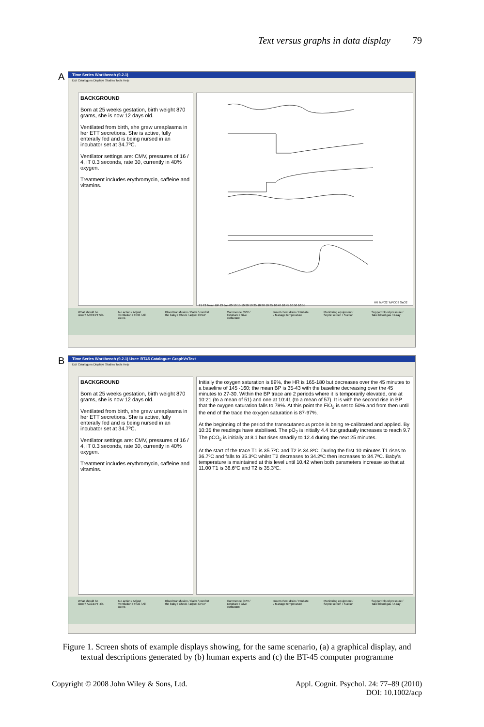Text versus graphs in data display 79
A
Time Series Workbench (9.2.1)
Exit Catalogues Displays Studies Tools Help
BACKGROUND
Born at 25 weeks gestation, birth weight 870 grams, she is now 12 days old.
Ventilated from birth, she grew ureaplasma in her ETT secretions. She is active, fully enterally fed and is being nursed in an incubator set at 34.7ºC.
Ventilator settings are: CMV, pressures of 16 / 4, iT 0.3 seconds, rate 30, currently in 40% oxygen.
Treatment includes erythromycin, caffeine and vitamins.
HR TcPO2 TcPCO2 SaO2 T1 T2 Mean BP 13 Jan 00 10:15 10:20 10:25 10:30 10:35 10:40 10:45 10:50 10:55
What should be done? ACCEPT 5% No action / Adjust ventilation / FiO2 / All cares Blood transfusion / Calm / comfort the baby / Check / adjust CPAP Commence CPR / Extubate / Give surfactant Insert chest drain / Intubate / Manage temperature Monitoring equipment / Septic screen / Suction Support blood pressure / Take blood gas / X-ray
B
Time Series Workbench (9.2.1) User: BT45 Catalogue: GraphVsText
Exit Catalogues Displays Studies Tools Help
BACKGROUND
Born at 25 weeks gestation, birth weight 870 grams, she is now 12 days old.
Ventilated from birth, she grew ureaplasma in her ETT secretions. She is active, fully enterally fed and is being nursed in an incubator set at 34.7ºC.
Ventilator settings are: CMV, pressures of 16 / 4, iT 0.3 seconds, rate 30, currently in 40% oxygen.
Treatment includes erythromycin, caffeine and vitamins.
Initially the oxygen saturation is 89%, the HR is 165-180 but decreases over the 45 minutes to a baseline of 145 -160; the mean BP is 35-43 with the baseline decreasing over the 45 minutes to 27-30. Within the BP trace are 2 periods where it is temporarily elevated, one at 10:21 (to a mean of 51) and one at 10:41 (to a mean of 57). It is with the second rise in BP that the oxygen saturation falls to 78%. At this point the FiO<sub>2</sub> is set to 50% and from then until the end of the trace the oxygen saturation is 87-97%.
At the beginning of the period the transcutaneous probe is being re-calibrated and applied. By 10:35 the readings have stabilised. The pO<sub>2</sub> is initially 4.4 but gradually increases to reach 9.7 The pCO<sub>2</sub> is initially at 8.1 but rises steadily to 12.4 during the next 25 minutes.
At the start of the trace T1 is 35.7ºC and T2 is 34.8ºC. During the first 10 minutes T1 rises to 36.7ºC and falls to 35.3ºC whilst T2 decreases to 34.2ºC then increases to 34.7ºC. Baby's temperature is maintained at this level until 10.42 when both parameters increase so that at 11.00 T1 is 36.6ºC and T2 is 35.3ºC.
What should be done? ACCEPT 4% No action / Adjust ventilation / FiO2 / All cares Blood transfusion / Calm / comfort the baby / Check / adjust CPAP Commence CPR / Extubate / Give surfactant Insert chest drain / Intubate / Manage temperature Monitoring equipment / Septic screen / Suction Support blood pressure / Take blood gas / X-ray
Figure 1. Screen shots of example displays showing, for the same scenario, (a) a graphical display, and textual descriptions generated by (b) human experts and (c) the BT-45 computer programme
Copyright © 2008 John Wiley & Sons, Ltd. Appl. Cognit. Psychol. 24: 77–89 (2010)
DOI: 10.1002/acp